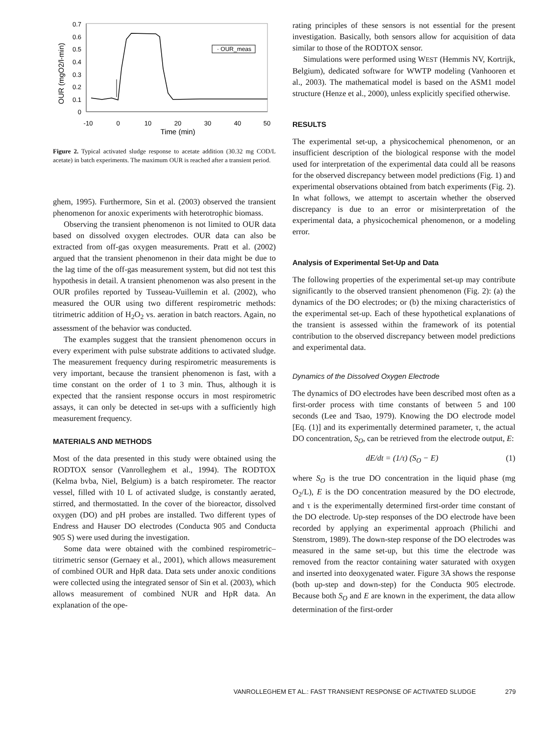0.7
0.6
0.5
0.4
0.3
0.2
0.1
0
-10
0
10
20
30
40
50
Time (min)
OUR (mgO2/l-min)
· OUR_meas
Figure 2. Typical activated sludge response to acetate addition (30.32 mg COD/L acetate) in batch experiments. The maximum OUR is reached after a transient period.
ghem, 1995). Furthermore, Sin et al. (2003) observed the transient phenomenon for anoxic experiments with heterotrophic biomass.
Observing the transient phenomenon is not limited to OUR data based on dissolved oxygen electrodes. OUR data can also be extracted from off-gas oxygen measurements. Pratt et al. (2002) argued that the transient phenomenon in their data might be due to the lag time of the off-gas measurement system, but did not test this hypothesis in detail. A transient phenomenon was also present in the OUR profiles reported by Tusseau-Vuillemin et al. (2002), who measured the OUR using two different respirometric methods: titrimetric addition of H<sub>2</sub>O<sub>2</sub> vs. aeration in batch reactors. Again, no assessment of the behavior was conducted.
The examples suggest that the transient phenomenon occurs in every experiment with pulse substrate additions to activated sludge. The measurement frequency during respirometric measurements is very important, because the transient phenomenon is fast, with a time constant on the order of 1 to 3 min. Thus, although it is expected that the ransient response occurs in most respirometric assays, it can only be detected in set-ups with a sufficiently high measurement frequency.
MATERIALS AND METHODS
Most of the data presented in this study were obtained using the RODTOX sensor (Vanrolleghem et al., 1994). The RODTOX (Kelma bvba, Niel, Belgium) is a batch respirometer. The reactor vessel, filled with 10 L of activated sludge, is constantly aerated, stirred, and thermostatted. In the cover of the bioreactor, dissolved oxygen (DO) and pH probes are installed. Two different types of Endress and Hauser DO electrodes (Conducta 905 and Conducta 905 S) were used during the investigation.
Some data were obtained with the combined respirometric–titrimetric sensor (Gernaey et al., 2001), which allows measurement of combined OUR and HpR data. Data sets under anoxic conditions were collected using the integrated sensor of Sin et al. (2003), which allows measurement of combined NUR and HpR data. An explanation of the ope-
rating principles of these sensors is not essential for the present investigation. Basically, both sensors allow for acquisition of data similar to those of the RODTOX sensor.
Simulations were performed using WEST (Hemmis NV, Kortrijk, Belgium), dedicated software for WWTP modeling (Vanhooren et al., 2003). The mathematical model is based on the ASM1 model structure (Henze et al., 2000), unless explicitly specified otherwise.
RESULTS
The experimental set-up, a physicochemical phenomenon, or an insufficient description of the biological response with the model used for interpretation of the experimental data could all be reasons for the observed discrepancy between model predictions (Fig. 1) and experimental observations obtained from batch experiments (Fig. 2). In what follows, we attempt to ascertain whether the observed discrepancy is due to an error or misinterpretation of the experimental data, a physicochemical phenomenon, or a modeling error.
Analysis of Experimental Set-Up and Data
The following properties of the experimental set-up may contribute significantly to the observed transient phenomenon (Fig. 2): (a) the dynamics of the DO electrodes; or (b) the mixing characteristics of the experimental set-up. Each of these hypothetical explanations of the transient is assessed within the framework of its potential contribution to the observed discrepancy between model predictions and experimental data.
Dynamics of the Dissolved Oxygen Electrode
The dynamics of DO electrodes have been described most often as a first-order process with time constants of between 5 and 100 seconds (Lee and Tsao, 1979). Knowing the DO electrode model [Eq. (1)] and its experimentally determined parameter, τ, the actual DO concentration, S<sub>O</sub>, can be retrieved from the electrode output, E:
dE/dt = (1/τ) (S<sub>O</sub> − E) (1)
where S<sub>O</sub> is the true DO concentration in the liquid phase (mg O<sub>2</sub>/L), E is the DO concentration measured by the DO electrode, and τ is the experimentally determined first-order time constant of the DO electrode. Up-step responses of the DO electrode have been recorded by applying an experimental approach (Philichi and Stenstrom, 1989). The down-step response of the DO electrodes was measured in the same set-up, but this time the electrode was removed from the reactor containing water saturated with oxygen and inserted into deoxygenated water. Figure 3A shows the response (both up-step and down-step) for the Conducta 905 electrode. Because both S<sub>O</sub> and E are known in the experiment, the data allow determination of the first-order
VANROLLEGHEM ET AL.: FAST TRANSIENT RESPONSE OF ACTIVATED SLUDGE 279